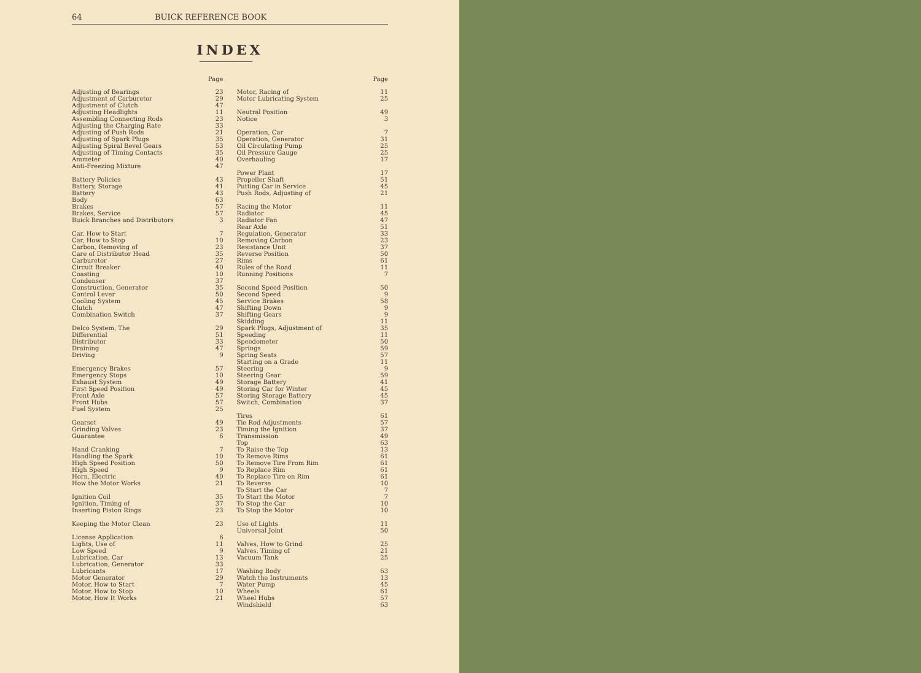64 BUICK REFERENCE BOOK
INDEX
Page
Adjusting of Bearings 23
Adjustment of Carburetor 29
Adjustment of Clutch 47
Adjusting Headlights 11
Assembling Connecting Rods 23
Adjusting the Charging Rate 33
Adjusting of Push Rods 21
Adjusting of Spark Plugs 35
Adjusting Spiral Bevel Gears 53
Adjusting of Timing Contacts 35
Ammeter 40
Anti-Freezing Mixture 47
Battery Policies 43
Battery, Storage 41
Battery 43
Body 63
Brakes 57
Brakes, Service 57
Buick Branches and Distributors 3
Car, How to Start 7
Car, How to Stop 10
Carbon, Removing of 23
Care of Distributor Head 35
Carburetor 27
Circuit Breaker 40
Coasting 10
Condenser 37
Construction, Generator 35
Control Lever 50
Cooling System 45
Clutch 47
Combination Switch 37
Delco System, The 29
Differential 51
Distributor 33
Draining 47
Driving 9
Emergency Brakes 57
Emergency Stops 10
Exhaust System 49
First Speed Position 49
Front Axle 57
Front Hubs 57
Fuel System 25
Gearset 49
Grinding Valves 23
Guarantee 6
Hand Cranking 7
Handling the Spark 10
High Speed Position 50
High Speed 9
Horn, Electric 40
How the Motor Works 21
Ignition Coil 35
Ignition, Timing of 37
Inserting Piston Rings 23
Keeping the Motor Clean 23
License Application 6
Lights, Use of 11
Low Speed 9
Lubrication, Car 13
Lubrication, Generator 33
Lubricants 17
Motor Generator 29
Motor, How to Start 7
Motor, How to Stop 10
Motor, How It Works 21
Page
Motor, Racing of 11
Motor Lubricating System 25
Neutral Position 49
Notice 3
Operation, Car 7
Operation, Generator 31
Oil Circulating Pump 25
Oil Pressure Gauge 25
Overhauling 17
Power Plant 17
Propeller Shaft 51
Putting Car in Service 45
Push Rods, Adjusting of 21
Racing the Motor 11
Radiator 45
Radiator Fan 47
Rear Axle 51
Regulation, Generator 33
Removing Carbon 23
Resistance Unit 37
Reverse Position 50
Rims 61
Rules of the Road 11
Running Positions 7
Second Speed Position 50
Second Speed 9
Service Brakes 58
Shifting Down 9
Shifting Gears 9
Skidding 11
Spark Plugs, Adjustment of 35
Speeding 11
Speedometer 50
Springs 59
Spring Seats 57
Starting on a Grade 11
Steering 9
Steering Gear 59
Storage Battery 41
Storing Car for Winter 45
Storing Storage Battery 45
Switch, Combination 37
Tires 61
Tie Rod Adjustments 57
Timing the Ignition 37
Transmission 49
Top 63
To Raise the Top 13
To Remove Rims 61
To Remove Tire From Rim 61
To Replace Rim 61
To Replace Tire on Rim 61
To Reverse 10
To Start the Car 7
To Start the Motor 7
To Stop the Car 10
To Stop the Motor 10
Use of Lights 11
Universal Joint 50
Valves, How to Grind 25
Valves, Timing of 21
Vacuum Tank 25
Washing Body 63
Watch the Instruments 13
Water Pump 45
Wheels 61
Wheel Hubs 57
Windshield 63